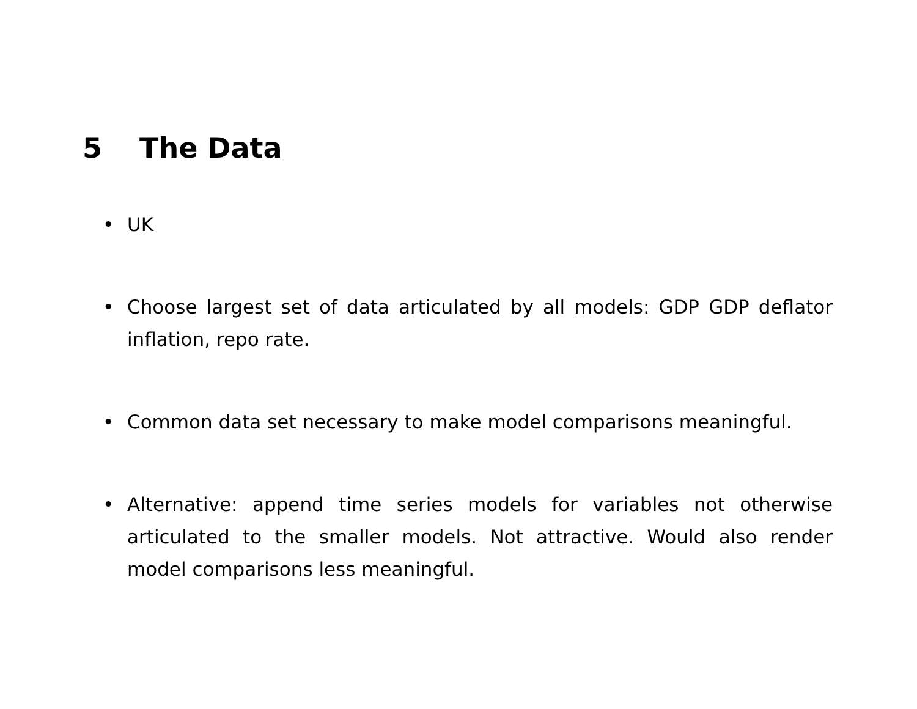5 The Data
• UK
• Choose largest set of data articulated by all models: GDP GDP deflator inflation, repo rate.
• Common data set necessary to make model comparisons meaningful.
• Alternative: append time series models for variables not otherwise articulated to the smaller models. Not attractive. Would also render model comparisons less meaningful.